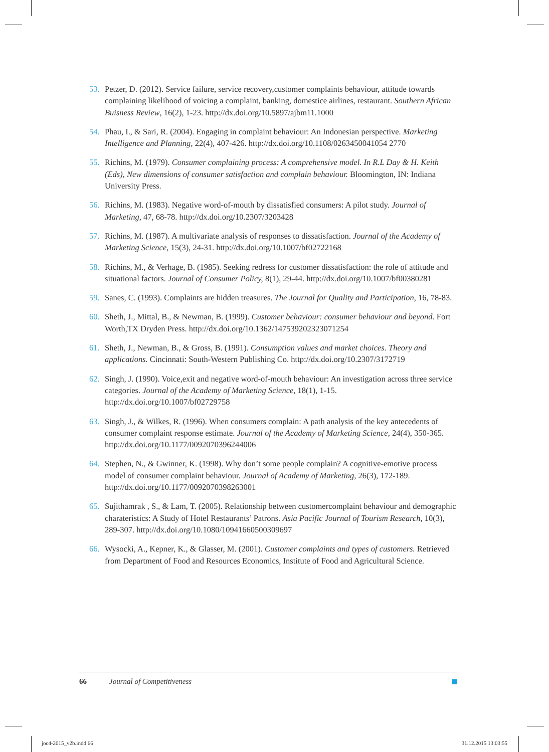53. Petzer, D. (2012). Service failure, service recovery,customer complaints behaviour, attitude towards complaining likelihood of voicing a complaint, banking, domestice airlines, restaurant. Southern African Buisness Review, 16(2), 1-23. http://dx.doi.org/10.5897/ajbm11.1000
54. Phau, I., & Sari, R. (2004). Engaging in complaint behaviour: An Indonesian perspective. Marketing Intelligence and Planning, 22(4), 407-426. http://dx.doi.org/10.1108/0263450041054 2770
55. Richins, M. (1979). Consumer complaining process: A comprehensive model. In R.L Day & H. Keith (Eds), New dimensions of consumer satisfaction and complain behaviour. Bloomington, IN: Indiana University Press.
56. Richins, M. (1983). Negative word-of-mouth by dissatisfied consumers: A pilot study. Journal of Marketing, 47, 68-78. http://dx.doi.org/10.2307/3203428
57. Richins, M. (1987). A multivariate analysis of responses to dissatisfaction. Journal of the Academy of Marketing Science, 15(3), 24-31. http://dx.doi.org/10.1007/bf02722168
58. Richins, M., & Verhage, B. (1985). Seeking redress for customer dissatisfaction: the role of attitude and situational factors. Journal of Consumer Policy, 8(1), 29-44. http://dx.doi.org/10.1007/bf00380281
59. Sanes, C. (1993). Complaints are hidden treasures. The Journal for Quality and Participation, 16, 78-83.
60. Sheth, J., Mittal, B., & Newman, B. (1999). Customer behaviour: consumer behaviour and beyond. Fort Worth,TX Dryden Press. http://dx.doi.org/10.1362/147539202323071254
61. Sheth, J., Newman, B., & Gross, B. (1991). Consumption values and market choices. Theory and applications. Cincinnati: South-Western Publishing Co. http://dx.doi.org/10.2307/3172719
62. Singh, J. (1990). Voice,exit and negative word-of-mouth behaviour: An investigation across three service categories. Journal of the Academy of Marketing Science, 18(1), 1-15. http://dx.doi.org/10.1007/bf02729758
63. Singh, J., & Wilkes, R. (1996). When consumers complain: A path analysis of the key antecedents of consumer complaint response estimate. Journal of the Academy of Marketing Science, 24(4), 350-365. http://dx.doi.org/10.1177/0092070396244006
64. Stephen, N., & Gwinner, K. (1998). Why don’t some people complain? A cognitive-emotive process model of consumer complaint behaviour. Journal of Academy of Marketing, 26(3), 172-189. http://dx.doi.org/10.1177/0092070398263001
65. Sujithamrak , S., & Lam, T. (2005). Relationship between customercomplaint behaviour and demographic charateristics: A Study of Hotel Restaurants’ Patrons. Asia Pacific Journal of Tourism Research, 10(3), 289-307. http://dx.doi.org/10.1080/10941660500309697
66. Wysocki, A., Kepner, K., & Glasser, M. (2001). Customer complaints and types of customers. Retrieved from Department of Food and Resources Economics, Institute of Food and Agricultural Science.
66 Journal of Competitiveness
joc4-2015_v2b.indd 66 31.12.2015 13:03:55